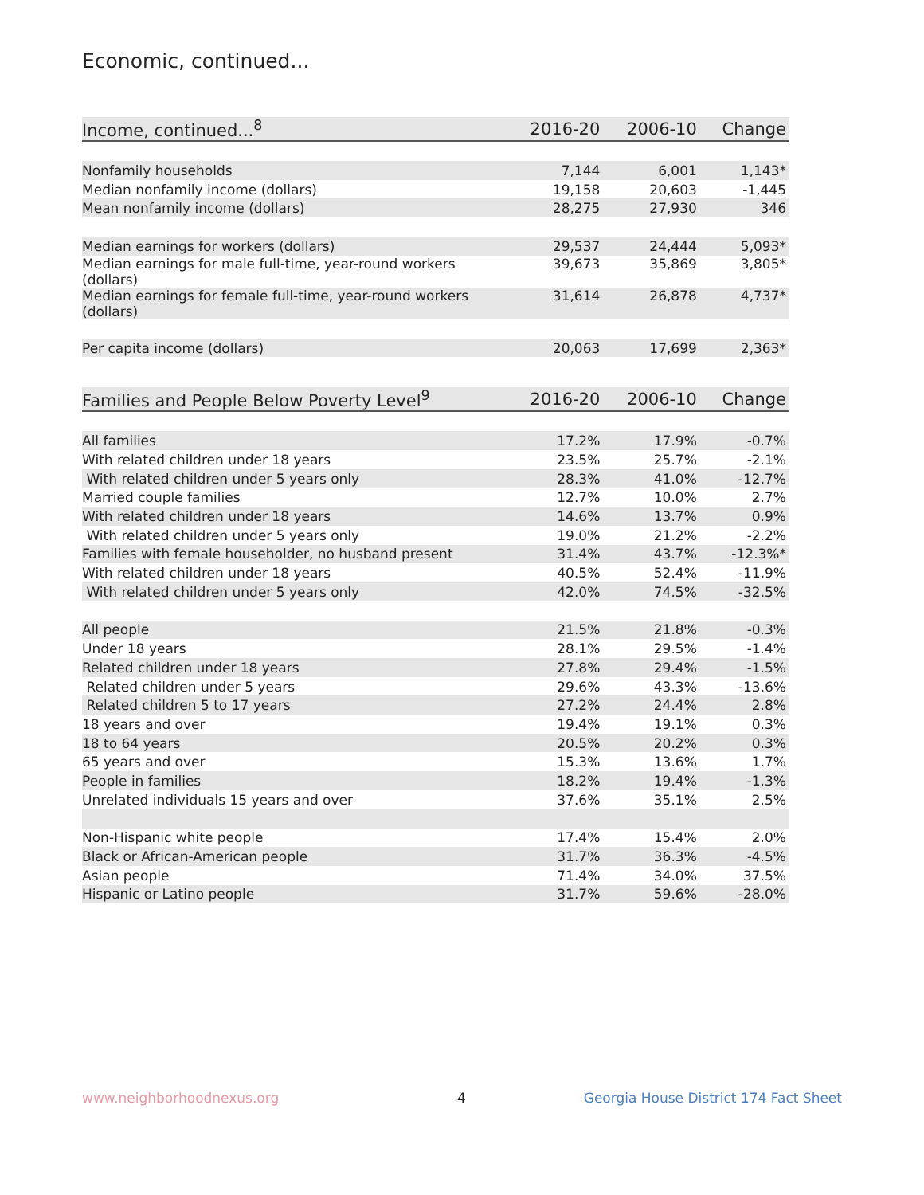Economic, continued...
| Income, continued...<sup>8</sup> | 2016-20 | 2006-10 | Change |
| --- | --- | --- | --- |
| Nonfamily households | 7,144 | 6,001 | 1,143* |
| Median nonfamily income (dollars) | 19,158 | 20,603 | -1,445 |
| Mean nonfamily income (dollars) | 28,275 | 27,930 | 346 |
| Median earnings for workers (dollars) | 29,537 | 24,444 | 5,093* |
| Median earnings for male full-time, year-round workers (dollars) | 39,673 | 35,869 | 3,805* |
| Median earnings for female full-time, year-round workers (dollars) | 31,614 | 26,878 | 4,737* |
| Per capita income (dollars) | 20,063 | 17,699 | 2,363* |
| Families and People Below Poverty Level<sup>9</sup> | 2016-20 | 2006-10 | Change |
| --- | --- | --- | --- |
| All families | 17.2% | 17.9% | -0.7% |
| With related children under 18 years | 23.5% | 25.7% | -2.1% |
| With related children under 5 years only | 28.3% | 41.0% | -12.7% |
| Married couple families | 12.7% | 10.0% | 2.7% |
| With related children under 18 years | 14.6% | 13.7% | 0.9% |
| With related children under 5 years only | 19.0% | 21.2% | -2.2% |
| Families with female householder, no husband present | 31.4% | 43.7% | -12.3%* |
| With related children under 18 years | 40.5% | 52.4% | -11.9% |
| With related children under 5 years only | 42.0% | 74.5% | -32.5% |
| All people | 21.5% | 21.8% | -0.3% |
| Under 18 years | 28.1% | 29.5% | -1.4% |
| Related children under 18 years | 27.8% | 29.4% | -1.5% |
| Related children under 5 years | 29.6% | 43.3% | -13.6% |
| Related children 5 to 17 years | 27.2% | 24.4% | 2.8% |
| 18 years and over | 19.4% | 19.1% | 0.3% |
| 18 to 64 years | 20.5% | 20.2% | 0.3% |
| 65 years and over | 15.3% | 13.6% | 1.7% |
| People in families | 18.2% | 19.4% | -1.3% |
| Unrelated individuals 15 years and over | 37.6% | 35.1% | 2.5% |
| Non-Hispanic white people | 17.4% | 15.4% | 2.0% |
| Black or African-American people | 31.7% | 36.3% | -4.5% |
| Asian people | 71.4% | 34.0% | 37.5% |
| Hispanic or Latino people | 31.7% | 59.6% | -28.0% |
www.neighborhoodnexus.org 4
Georgia House District 174 Fact Sheet